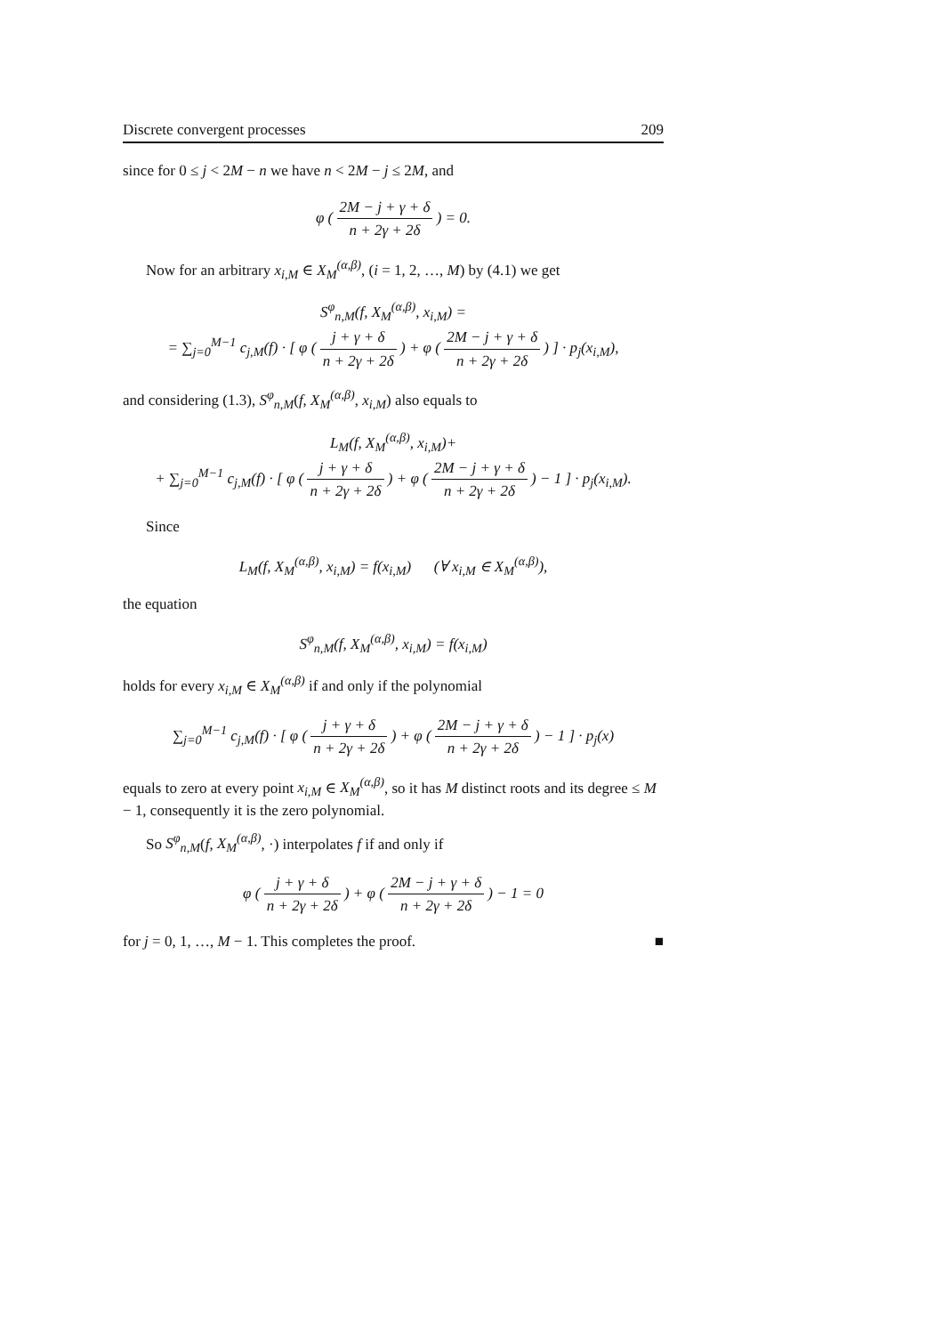Discrete convergent processes 209
since for 0 ≤ j < 2M − n we have n < 2M − j ≤ 2M, and
φ ( 2M − j + γ + δ n + 2γ + 2δ ) = 0.
Now for an arbitrary x<sub>i,M</sub> ∈ X<sub>M</sub><sup>(α,β)</sup>, (i = 1, 2, …, M) by (4.1) we get
S<sup>φ</sup><sub>n,M</sub>(f, X<sub>M</sub><sup>(α,β)</sup>, x<sub>i,M</sub>) =
= ∑<sub>j=0</sub><sup>M−1</sup> c<sub>j,M</sub>(f) · [ φ ( j + γ + δ n + 2γ + 2δ ) + φ ( 2M − j + γ + δ n + 2γ + 2δ ) ] · p<sub>j</sub>(x<sub>i,M</sub>),
and considering (1.3), S<sup>φ</sup><sub>n,M</sub>(f, X<sub>M</sub><sup>(α,β)</sup>, x<sub>i,M</sub>) also equals to
L<sub>M</sub>(f, X<sub>M</sub><sup>(α,β)</sup>, x<sub>i,M</sub>)+
+ ∑<sub>j=0</sub><sup>M−1</sup> c<sub>j,M</sub>(f) · [ φ ( j + γ + δ n + 2γ + 2δ ) + φ ( 2M − j + γ + δ n + 2γ + 2δ ) − 1 ] · p<sub>j</sub>(x<sub>i,M</sub>).
Since
L<sub>M</sub>(f, X<sub>M</sub><sup>(α,β)</sup>, x<sub>i,M</sub>) = f(x<sub>i,M</sub>) (∀ x<sub>i,M</sub> ∈ X<sub>M</sub><sup>(α,β)</sup>),
the equation
S<sup>φ</sup><sub>n,M</sub>(f, X<sub>M</sub><sup>(α,β)</sup>, x<sub>i,M</sub>) = f(x<sub>i,M</sub>)
holds for every x<sub>i,M</sub> ∈ X<sub>M</sub><sup>(α,β)</sup> if and only if the polynomial
∑<sub>j=0</sub><sup>M−1</sup> c<sub>j,M</sub>(f) · [ φ ( j + γ + δ n + 2γ + 2δ ) + φ ( 2M − j + γ + δ n + 2γ + 2δ ) − 1 ] · p<sub>j</sub>(x)
equals to zero at every point x<sub>i,M</sub> ∈ X<sub>M</sub><sup>(α,β)</sup>, so it has M distinct roots and its degree ≤ M − 1, consequently it is the zero polynomial.
So S<sup>φ</sup><sub>n,M</sub>(f, X<sub>M</sub><sup>(α,β)</sup>, ·) interpolates f if and only if
φ ( j + γ + δ n + 2γ + 2δ ) + φ ( 2M − j + γ + δ n + 2γ + 2δ ) − 1 = 0
for j = 0, 1, …, M − 1. This completes the proof. ■